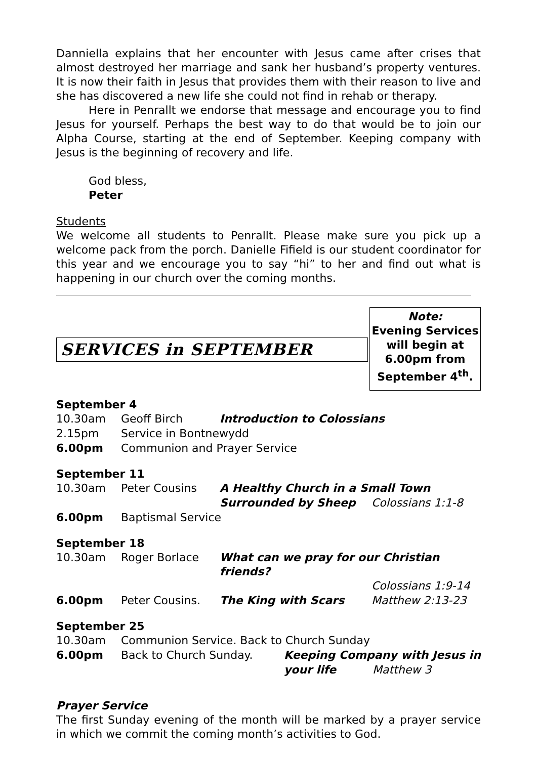Danniella explains that her encounter with Jesus came after crises that almost destroyed her marriage and sank her husband’s property ventures. It is now their faith in Jesus that provides them with their reason to live and she has discovered a new life she could not find in rehab or therapy.
Here in Penrallt we endorse that message and encourage you to find Jesus for yourself. Perhaps the best way to do that would be to join our Alpha Course, starting at the end of September. Keeping company with Jesus is the beginning of recovery and life.
God bless,
Peter
Students
We welcome all students to Penrallt. Please make sure you pick up a welcome pack from the porch. Danielle Fifield is our student coordinator for this year and we encourage you to say “hi” to her and find out what is happening in our church over the coming months.
SERVICES in SEPTEMBER
Note:
Evening Services will begin at 6.00pm from September 4<sup>th</sup>.
September 4
| 10.30am | Geoff Birch | Introduction to Colossians |
| 2.15pm | Service in Bontnewydd | |
| 6.00pm | Communion and Prayer Service | |
September 11
| 10.30am | Peter Cousins | A Healthy Church in a Small Town | |
| | | Surrounded by Sheep | Colossians 1:1-8 |
| 6.00pm | Baptismal Service | | |
September 18
| 10.30am | Roger Borlace | What can we pray for our Christian friends? | |
| | | | Colossians 1:9-14 |
| 6.00pm | Peter Cousins. | The King with Scars | Matthew 2:13-23 |
September 25
| 10.30am | Communion Service. Back to Church Sunday | | |
| 6.00pm | Back to Church Sunday. | Keeping Company with Jesus in | |
| | | your life | Matthew 3 |
Prayer Service
The first Sunday evening of the month will be marked by a prayer service in which we commit the coming month’s activities to God.